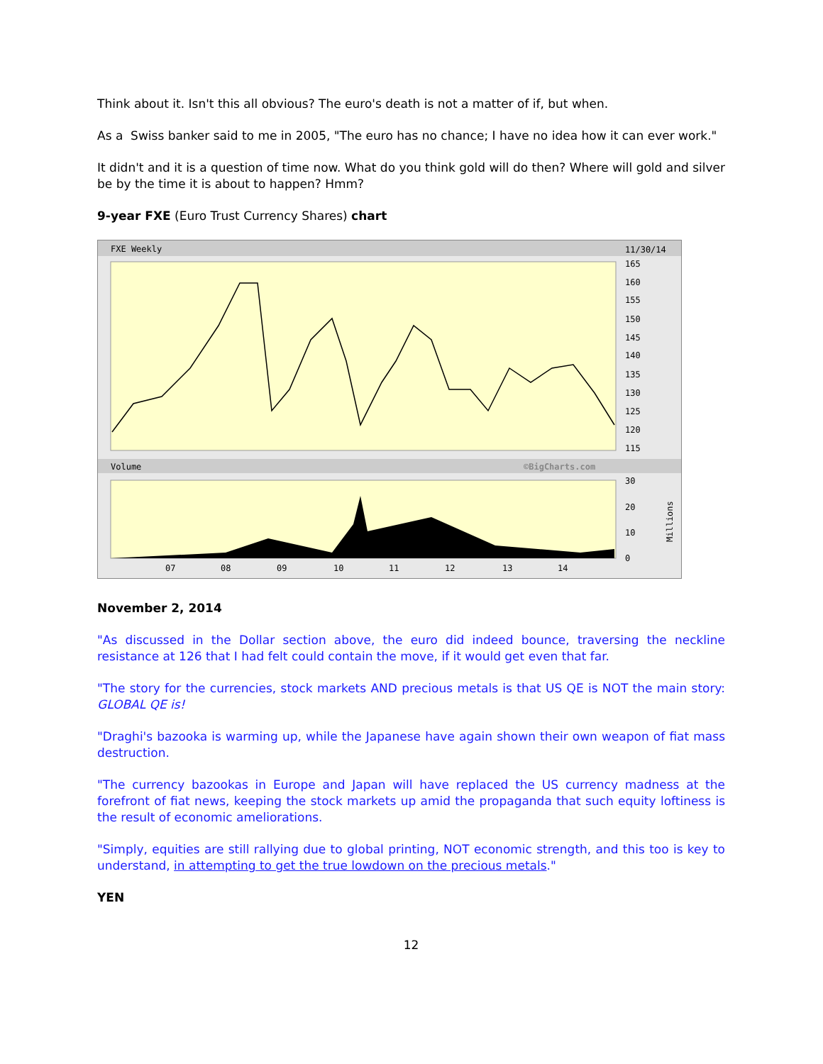Think about it. Isn't this all obvious? The euro's death is not a matter of if, but when.
As a Swiss banker said to me in 2005, "The euro has no chance; I have no idea how it can ever work."
It didn't and it is a question of time now. What do you think gold will do then? Where will gold and silver be by the time it is about to happen? Hmm?
9-year FXE (Euro Trust Currency Shares) chart
FXE Weekly
11/30/14
165
160
155
150
145
140
135
130
125
120
115
Volume
©BigCharts.com
30
20
10
0
07
08
09
10
11
12
13
14
Millions
November 2, 2014
"As discussed in the Dollar section above, the euro did indeed bounce, traversing the neckline resistance at 126 that I had felt could contain the move, if it would get even that far.
"The story for the currencies, stock markets AND precious metals is that US QE is NOT the main story: GLOBAL QE is!
"Draghi's bazooka is warming up, while the Japanese have again shown their own weapon of fiat mass destruction.
"The currency bazookas in Europe and Japan will have replaced the US currency madness at the forefront of fiat news, keeping the stock markets up amid the propaganda that such equity loftiness is the result of economic ameliorations.
"Simply, equities are still rallying due to global printing, NOT economic strength, and this too is key to understand, in attempting to get the true lowdown on the precious metals."
YEN
12